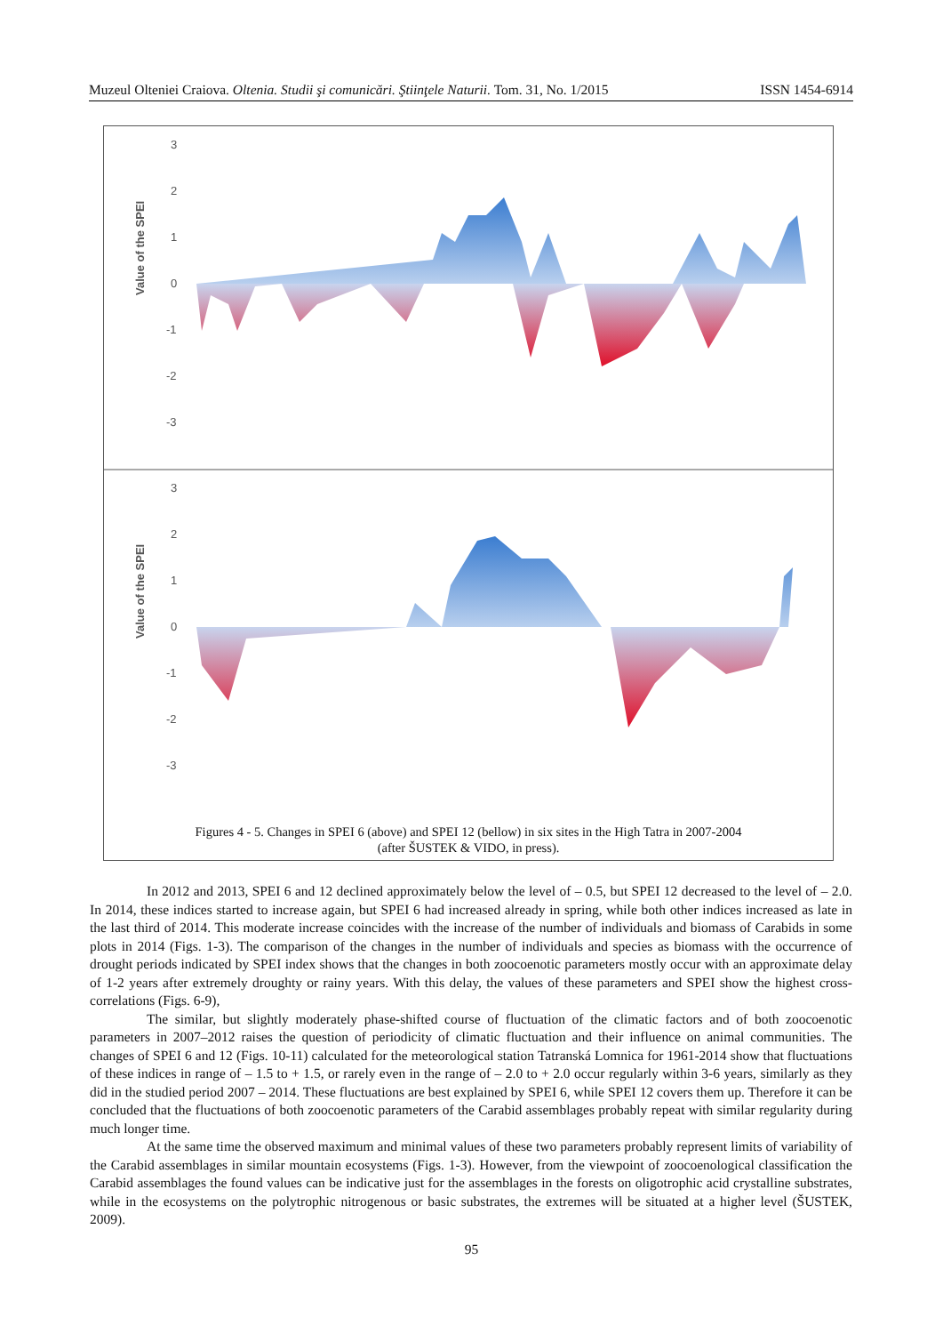Muzeul Olteniei Craiova. Oltenia. Studii şi comunicări. Ştiinţele Naturii. Tom. 31, No. 1/2015 ISSN 1454-6914
Value of the SPEI
3
2
1
0
-1
-2
-3
Value of the SPEI
3
2
1
0
-1
-2
-3
Figures 4 - 5. Changes in SPEI 6 (above) and SPEI 12 (bellow) in six sites in the High Tatra in 2007-2004
(after ŠUSTEK & VIDO, in press).
In 2012 and 2013, SPEI 6 and 12 declined approximately below the level of – 0.5, but SPEI 12 decreased to the level of – 2.0. In 2014, these indices started to increase again, but SPEI 6 had increased already in spring, while both other indices increased as late in the last third of 2014. This moderate increase coincides with the increase of the number of individuals and biomass of Carabids in some plots in 2014 (Figs. 1-3). The comparison of the changes in the number of individuals and species as biomass with the occurrence of drought periods indicated by SPEI index shows that the changes in both zoocoenotic parameters mostly occur with an approximate delay of 1-2 years after extremely droughty or rainy years. With this delay, the values of these parameters and SPEI show the highest cross-correlations (Figs. 6-9),
The similar, but slightly moderately phase-shifted course of fluctuation of the climatic factors and of both zoocoenotic parameters in 2007–2012 raises the question of periodicity of climatic fluctuation and their influence on animal communities. The changes of SPEI 6 and 12 (Figs. 10-11) calculated for the meteorological station Tatranská Lomnica for 1961-2014 show that fluctuations of these indices in range of – 1.5 to + 1.5, or rarely even in the range of – 2.0 to + 2.0 occur regularly within 3-6 years, similarly as they did in the studied period 2007 – 2014. These fluctuations are best explained by SPEI 6, while SPEI 12 covers them up. Therefore it can be concluded that the fluctuations of both zoocoenotic parameters of the Carabid assemblages probably repeat with similar regularity during much longer time.
At the same time the observed maximum and minimal values of these two parameters probably represent limits of variability of the Carabid assemblages in similar mountain ecosystems (Figs. 1-3). However, from the viewpoint of zoocoenological classification the Carabid assemblages the found values can be indicative just for the assemblages in the forests on oligotrophic acid crystalline substrates, while in the ecosystems on the polytrophic nitrogenous or basic substrates, the extremes will be situated at a higher level (ŠUSTEK, 2009).
95